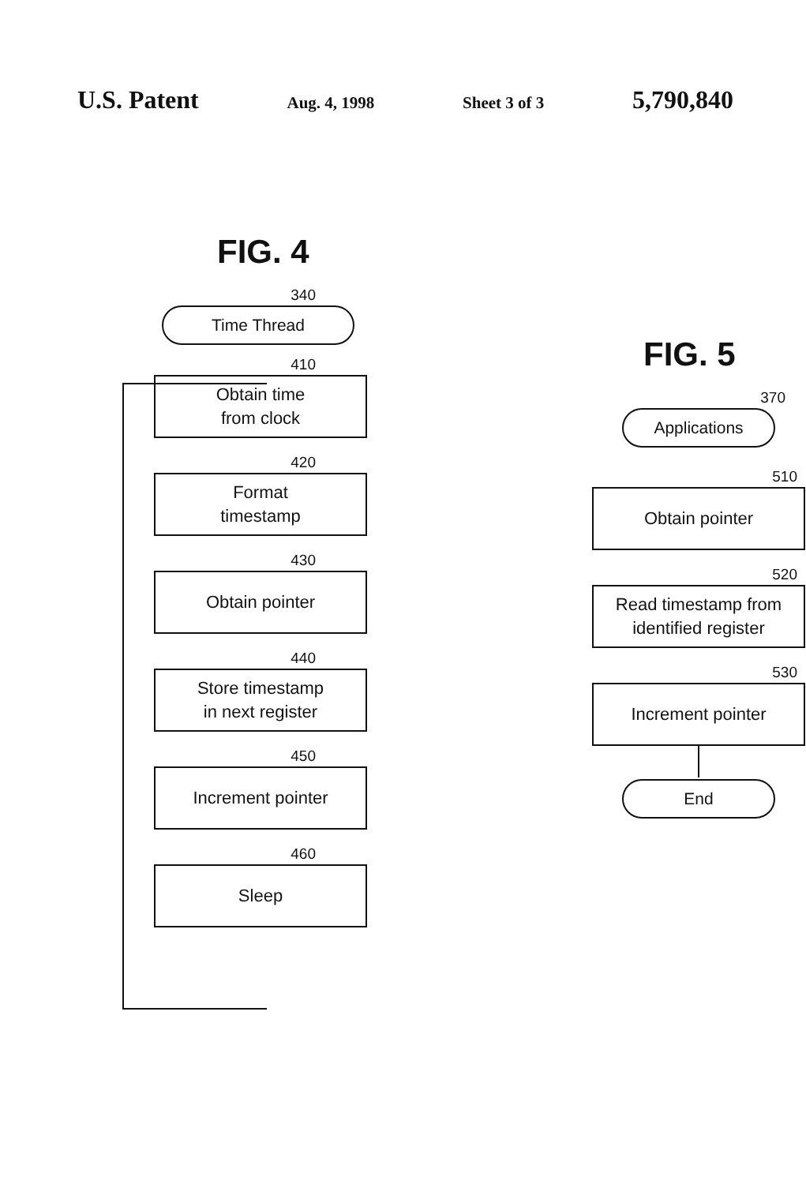U.S. Patent Aug. 4, 1998 Sheet 3 of 3 5,790,840
FIG. 4
340
Time Thread
410
Obtain time
from clock
420
Format
timestamp
430
Obtain pointer
440
Store timestamp
in next register
450
Increment pointer
460
Sleep
FIG. 5
370
Applications
510
Obtain pointer
520
Read timestamp from
identified register
530
Increment pointer
End